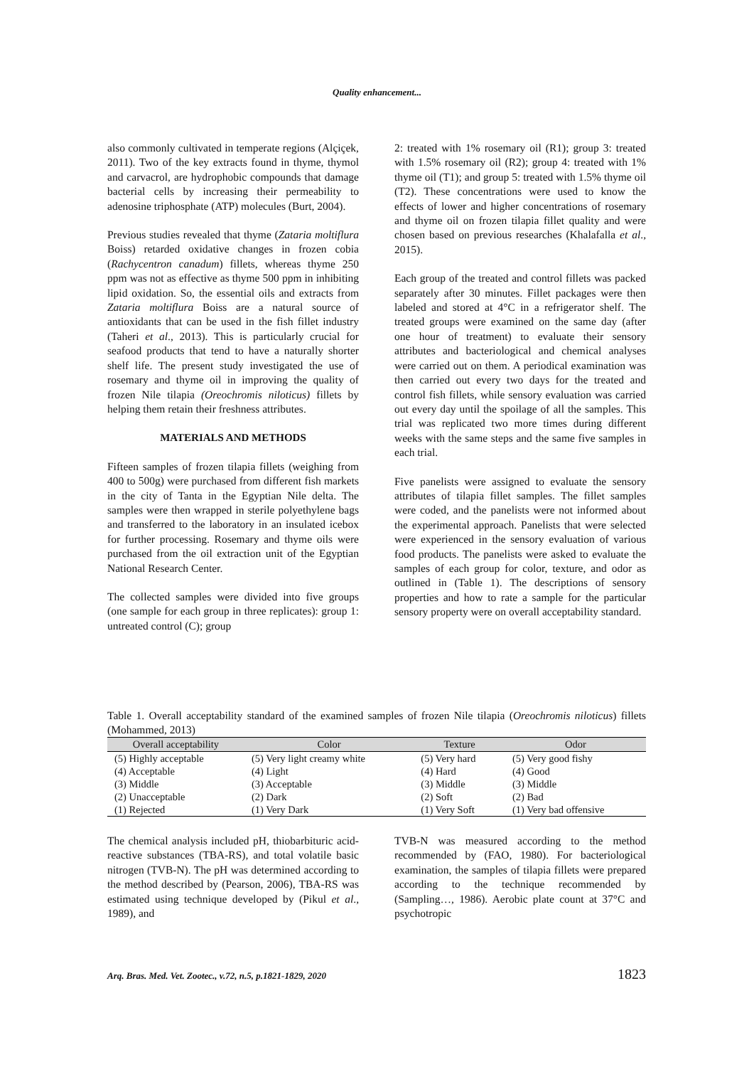Quality enhancement...
also commonly cultivated in temperate regions (Alçiçek, 2011). Two of the key extracts found in thyme, thymol and carvacrol, are hydrophobic compounds that damage bacterial cells by increasing their permeability to adenosine triphosphate (ATP) molecules (Burt, 2004).
Previous studies revealed that thyme (Zataria moltiflura Boiss) retarded oxidative changes in frozen cobia (Rachycentron canadum) fillets, whereas thyme 250 ppm was not as effective as thyme 500 ppm in inhibiting lipid oxidation. So, the essential oils and extracts from Zataria moltiflura Boiss are a natural source of antioxidants that can be used in the fish fillet industry (Taheri et al., 2013). This is particularly crucial for seafood products that tend to have a naturally shorter shelf life. The present study investigated the use of rosemary and thyme oil in improving the quality of frozen Nile tilapia (Oreochromis niloticus) fillets by helping them retain their freshness attributes.
MATERIALS AND METHODS
Fifteen samples of frozen tilapia fillets (weighing from 400 to 500g) were purchased from different fish markets in the city of Tanta in the Egyptian Nile delta. The samples were then wrapped in sterile polyethylene bags and transferred to the laboratory in an insulated icebox for further processing. Rosemary and thyme oils were purchased from the oil extraction unit of the Egyptian National Research Center.
The collected samples were divided into five groups (one sample for each group in three replicates): group 1: untreated control (C); group
2: treated with 1% rosemary oil (R1); group 3: treated with 1.5% rosemary oil (R2); group 4: treated with 1% thyme oil (T1); and group 5: treated with 1.5% thyme oil (T2). These concentrations were used to know the effects of lower and higher concentrations of rosemary and thyme oil on frozen tilapia fillet quality and were chosen based on previous researches (Khalafalla et al., 2015).
Each group of the treated and control fillets was packed separately after 30 minutes. Fillet packages were then labeled and stored at 4°C in a refrigerator shelf. The treated groups were examined on the same day (after one hour of treatment) to evaluate their sensory attributes and bacteriological and chemical analyses were carried out on them. A periodical examination was then carried out every two days for the treated and control fish fillets, while sensory evaluation was carried out every day until the spoilage of all the samples. This trial was replicated two more times during different weeks with the same steps and the same five samples in each trial.
Five panelists were assigned to evaluate the sensory attributes of tilapia fillet samples. The fillet samples were coded, and the panelists were not informed about the experimental approach. Panelists that were selected were experienced in the sensory evaluation of various food products. The panelists were asked to evaluate the samples of each group for color, texture, and odor as outlined in (Table 1). The descriptions of sensory properties and how to rate a sample for the particular sensory property were on overall acceptability standard.
Table 1. Overall acceptability standard of the examined samples of frozen Nile tilapia (Oreochromis niloticus) fillets (Mohammed, 2013)
| Overall acceptability | Color | Texture | Odor |
| --- | --- | --- | --- |
| (5) Highly acceptable | (5) Very light creamy white | (5) Very hard | (5) Very good fishy |
| (4) Acceptable | (4) Light | (4) Hard | (4) Good |
| (3) Middle | (3) Acceptable | (3) Middle | (3) Middle |
| (2) Unacceptable | (2) Dark | (2) Soft | (2) Bad |
| (1) Rejected | (1) Very Dark | (1) Very Soft | (1) Very bad offensive |
The chemical analysis included pH, thiobarbituric acid-reactive substances (TBA-RS), and total volatile basic nitrogen (TVB-N). The pH was determined according to the method described by (Pearson, 2006), TBA-RS was estimated using technique developed by (Pikul et al., 1989), and
TVB-N was measured according to the method recommended by (FAO, 1980). For bacteriological examination, the samples of tilapia fillets were prepared according to the technique recommended by (Sampling…, 1986). Aerobic plate count at 37°C and psychotropic
Arq. Bras. Med. Vet. Zootec., v.72, n.5, p.1821-1829, 2020 1823